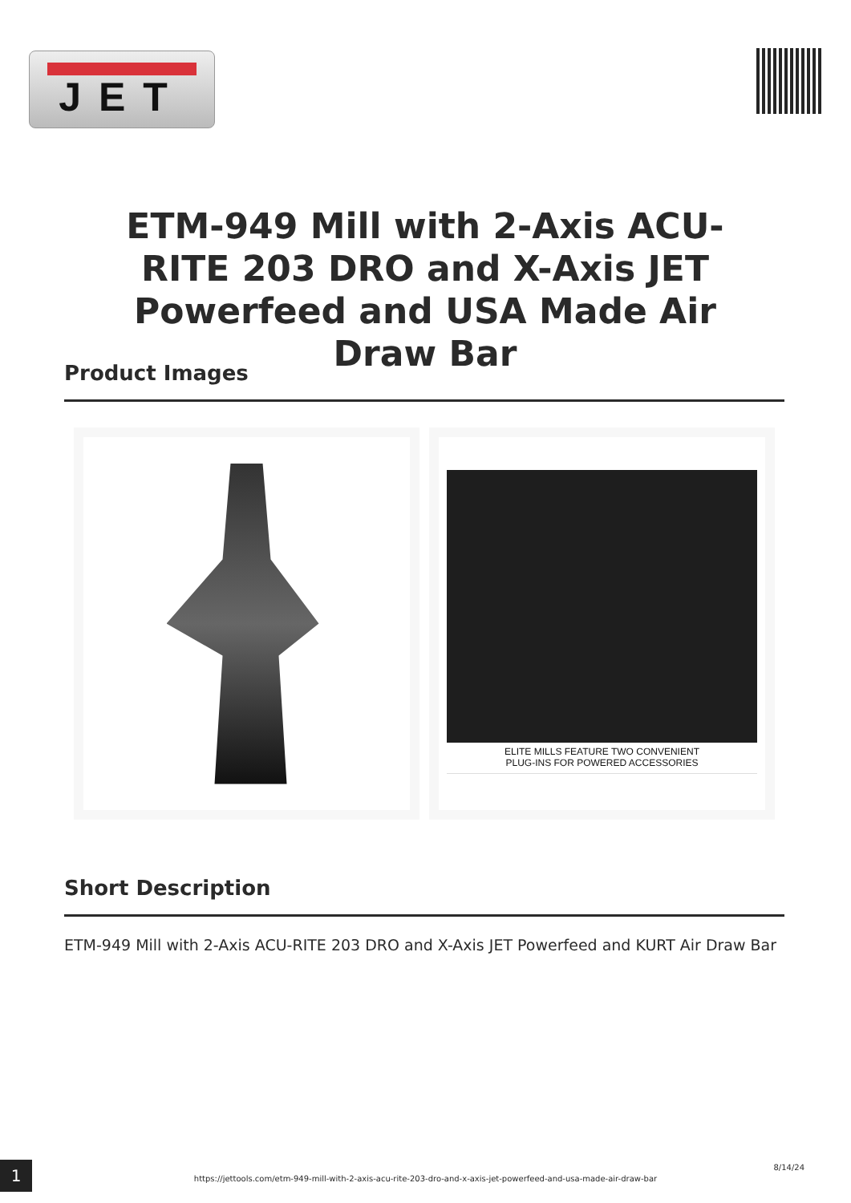JET
ETM-949 Mill with 2-Axis ACU-RITE 203 DRO and X-Axis JET Powerfeed and USA Made Air Draw Bar
Product Images
ELITE MILLS FEATURE TWO CONVENIENT
PLUG-INS FOR POWERED ACCESSORIES
Short Description
ETM-949 Mill with 2-Axis ACU-RITE 203 DRO and X-Axis JET Powerfeed and KURT Air Draw Bar
1
https://jettools.com/etm-949-mill-with-2-axis-acu-rite-203-dro-and-x-axis-jet-powerfeed-and-usa-made-air-draw-bar
8/14/24